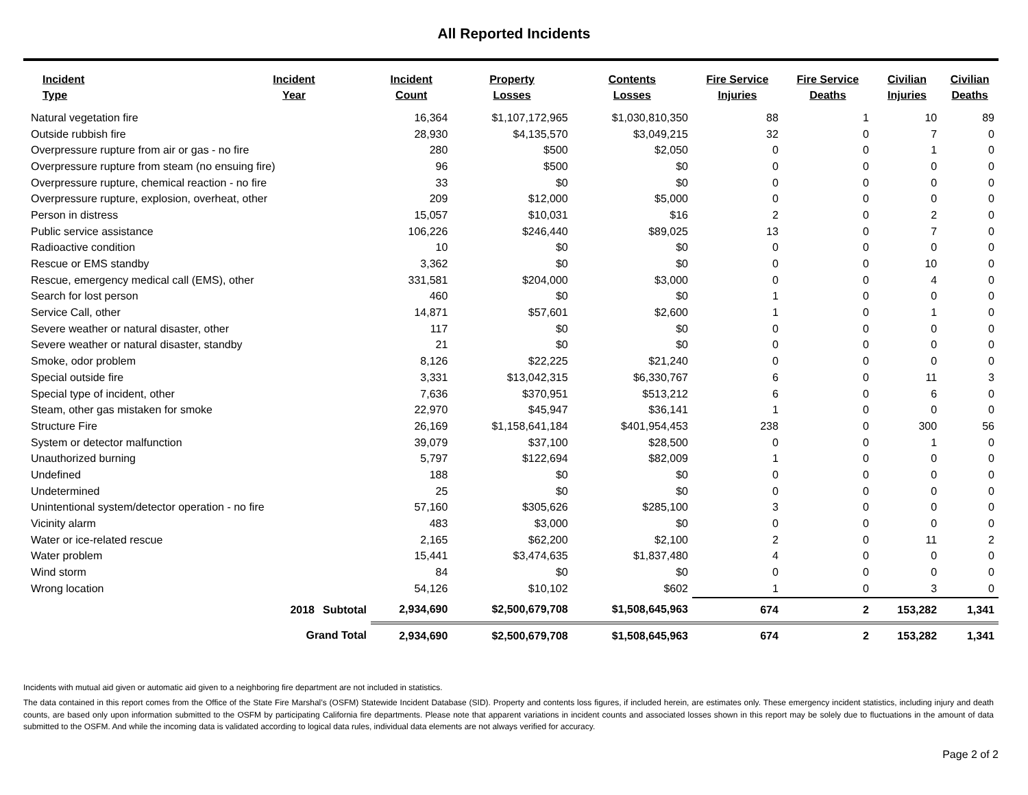All Reported Incidents
| Incident Type | Incident Year | | Incident Count | Property Losses | Contents Losses | Fire Service Injuries | Fire Service Deaths | Civilian Injuries | Civilian Deaths |
| --- | --- | --- | --- | --- | --- | --- | --- | --- | --- |
| Natural vegetation fire | | | 16,364 | $1,107,172,965 | $1,030,810,350 | 88 | 1 | 10 | 89 |
| Outside rubbish fire | | | 28,930 | $4,135,570 | $3,049,215 | 32 | 0 | 7 | 0 |
| Overpressure rupture from air or gas - no fire | | | 280 | $500 | $2,050 | 0 | 0 | 1 | 0 |
| Overpressure rupture from steam (no ensuing fire) | | | 96 | $500 | $0 | 0 | 0 | 0 | 0 |
| Overpressure rupture, chemical reaction - no fire | | | 33 | $0 | $0 | 0 | 0 | 0 | 0 |
| Overpressure rupture, explosion, overheat, other | | | 209 | $12,000 | $5,000 | 0 | 0 | 0 | 0 |
| Person in distress | | | 15,057 | $10,031 | $16 | 2 | 0 | 2 | 0 |
| Public service assistance | | | 106,226 | $246,440 | $89,025 | 13 | 0 | 7 | 0 |
| Radioactive condition | | | 10 | $0 | $0 | 0 | 0 | 0 | 0 |
| Rescue or EMS standby | | | 3,362 | $0 | $0 | 0 | 0 | 10 | 0 |
| Rescue, emergency medical call (EMS), other | | | 331,581 | $204,000 | $3,000 | 0 | 0 | 4 | 0 |
| Search for lost person | | | 460 | $0 | $0 | 1 | 0 | 0 | 0 |
| Service Call, other | | | 14,871 | $57,601 | $2,600 | 1 | 0 | 1 | 0 |
| Severe weather or natural disaster, other | | | 117 | $0 | $0 | 0 | 0 | 0 | 0 |
| Severe weather or natural disaster, standby | | | 21 | $0 | $0 | 0 | 0 | 0 | 0 |
| Smoke, odor problem | | | 8,126 | $22,225 | $21,240 | 0 | 0 | 0 | 0 |
| Special outside fire | | | 3,331 | $13,042,315 | $6,330,767 | 6 | 0 | 11 | 3 |
| Special type of incident, other | | | 7,636 | $370,951 | $513,212 | 6 | 0 | 6 | 0 |
| Steam, other gas mistaken for smoke | | | 22,970 | $45,947 | $36,141 | 1 | 0 | 0 | 0 |
| Structure Fire | | | 26,169 | $1,158,641,184 | $401,954,453 | 238 | 0 | 300 | 56 |
| System or detector malfunction | | | 39,079 | $37,100 | $28,500 | 0 | 0 | 1 | 0 |
| Unauthorized burning | | | 5,797 | $122,694 | $82,009 | 1 | 0 | 0 | 0 |
| Undefined | | | 188 | $0 | $0 | 0 | 0 | 0 | 0 |
| Undetermined | | | 25 | $0 | $0 | 0 | 0 | 0 | 0 |
| Unintentional system/detector operation - no fire | | | 57,160 | $305,626 | $285,100 | 3 | 0 | 0 | 0 |
| Vicinity alarm | | | 483 | $3,000 | $0 | 0 | 0 | 0 | 0 |
| Water or ice-related rescue | | | 2,165 | $62,200 | $2,100 | 2 | 0 | 11 | 2 |
| Water problem | | | 15,441 | $3,474,635 | $1,837,480 | 4 | 0 | 0 | 0 |
| Wind storm | | | 84 | $0 | $0 | 0 | 0 | 0 | 0 |
| Wrong location | | | 54,126 | $10,102 | $602 | 1 | 0 | 3 | 0 |
| | 2018 | Subtotal | 2,934,690 | $2,500,679,708 | $1,508,645,963 | 674 | 2 | 153,282 | 1,341 |
| | Grand Total | | 2,934,690 | $2,500,679,708 | $1,508,645,963 | 674 | 2 | 153,282 | 1,341 |
Incidents with mutual aid given or automatic aid given to a neighboring fire department are not included in statistics.
The data contained in this report comes from the Office of the State Fire Marshal’s (OSFM) Statewide Incident Database (SID). Property and contents loss figures, if included herein, are estimates only. These emergency incident statistics, including injury and death counts, are based only upon information submitted to the OSFM by participating California fire departments. Please note that apparent variations in incident counts and associated losses shown in this report may be solely due to fluctuations in the amount of data submitted to the OSFM. And while the incoming data is validated according to logical data rules, individual data elements are not always verified for accuracy.
Page 2 of 2